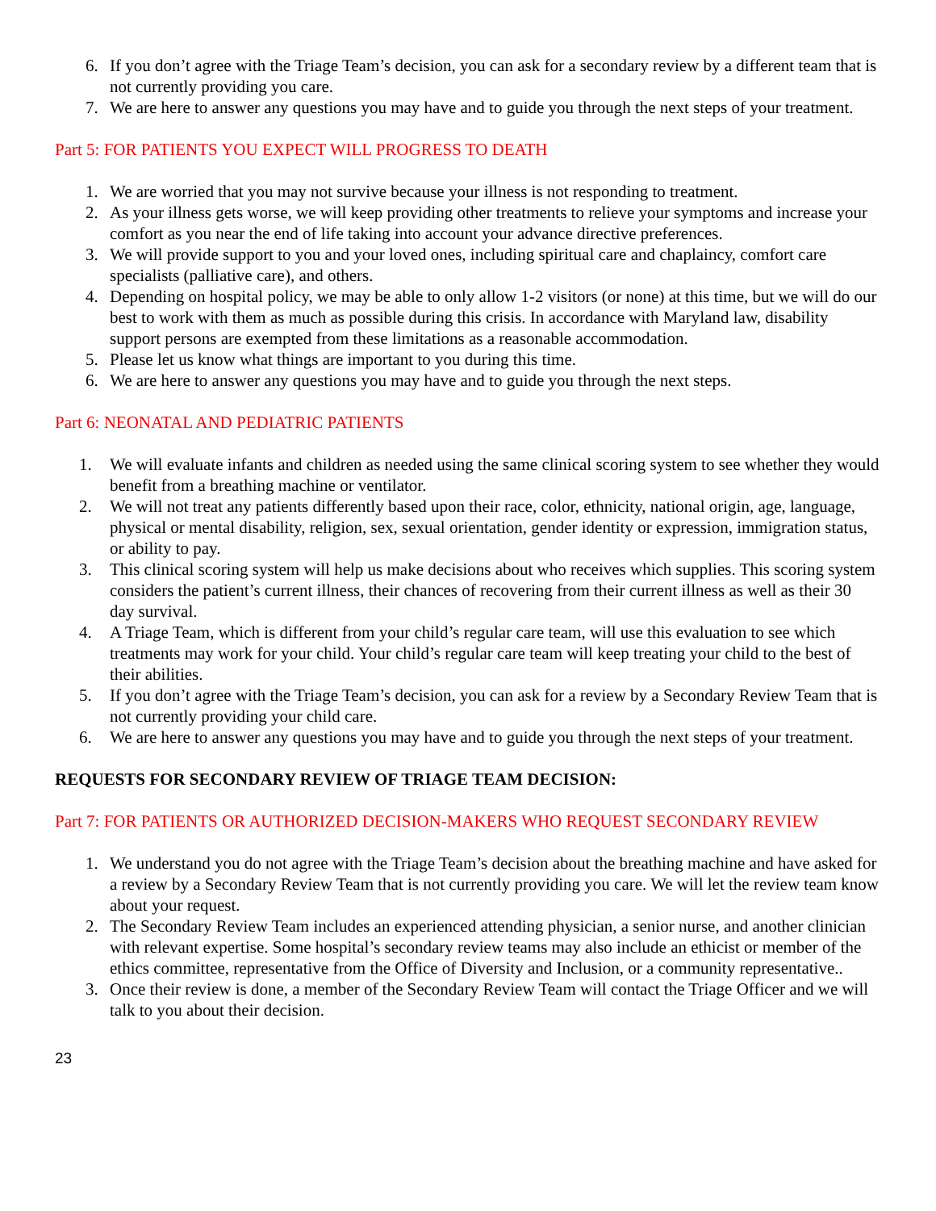6. If you don’t agree with the Triage Team’s decision, you can ask for a secondary review by a different team that is not currently providing you care.
7. We are here to answer any questions you may have and to guide you through the next steps of your treatment.
Part 5: FOR PATIENTS YOU EXPECT WILL PROGRESS TO DEATH
1. We are worried that you may not survive because your illness is not responding to treatment.
2. As your illness gets worse, we will keep providing other treatments to relieve your symptoms and increase your comfort as you near the end of life taking into account your advance directive preferences.
3. We will provide support to you and your loved ones, including spiritual care and chaplaincy, comfort care specialists (palliative care), and others.
4. Depending on hospital policy, we may be able to only allow 1-2 visitors (or none) at this time, but we will do our best to work with them as much as possible during this crisis. In accordance with Maryland law, disability support persons are exempted from these limitations as a reasonable accommodation.
5. Please let us know what things are important to you during this time.
6. We are here to answer any questions you may have and to guide you through the next steps.
Part 6: NEONATAL AND PEDIATRIC PATIENTS
1. We will evaluate infants and children as needed using the same clinical scoring system to see whether they would benefit from a breathing machine or ventilator.
2. We will not treat any patients differently based upon their race, color, ethnicity, national origin, age, language, physical or mental disability, religion, sex, sexual orientation, gender identity or expression, immigration status, or ability to pay.
3. This clinical scoring system will help us make decisions about who receives which supplies. This scoring system considers the patient’s current illness, their chances of recovering from their current illness as well as their 30 day survival.
4. A Triage Team, which is different from your child’s regular care team, will use this evaluation to see which treatments may work for your child. Your child’s regular care team will keep treating your child to the best of their abilities.
5. If you don’t agree with the Triage Team’s decision, you can ask for a review by a Secondary Review Team that is not currently providing your child care.
6. We are here to answer any questions you may have and to guide you through the next steps of your treatment.
REQUESTS FOR SECONDARY REVIEW OF TRIAGE TEAM DECISION:
Part 7: FOR PATIENTS OR AUTHORIZED DECISION-MAKERS WHO REQUEST SECONDARY REVIEW
1. We understand you do not agree with the Triage Team’s decision about the breathing machine and have asked for a review by a Secondary Review Team that is not currently providing you care. We will let the review team know about your request.
2. The Secondary Review Team includes an experienced attending physician, a senior nurse, and another clinician with relevant expertise. Some hospital’s secondary review teams may also include an ethicist or member of the ethics committee, representative from the Office of Diversity and Inclusion, or a community representative..
3. Once their review is done, a member of the Secondary Review Team will contact the Triage Officer and we will talk to you about their decision.
23